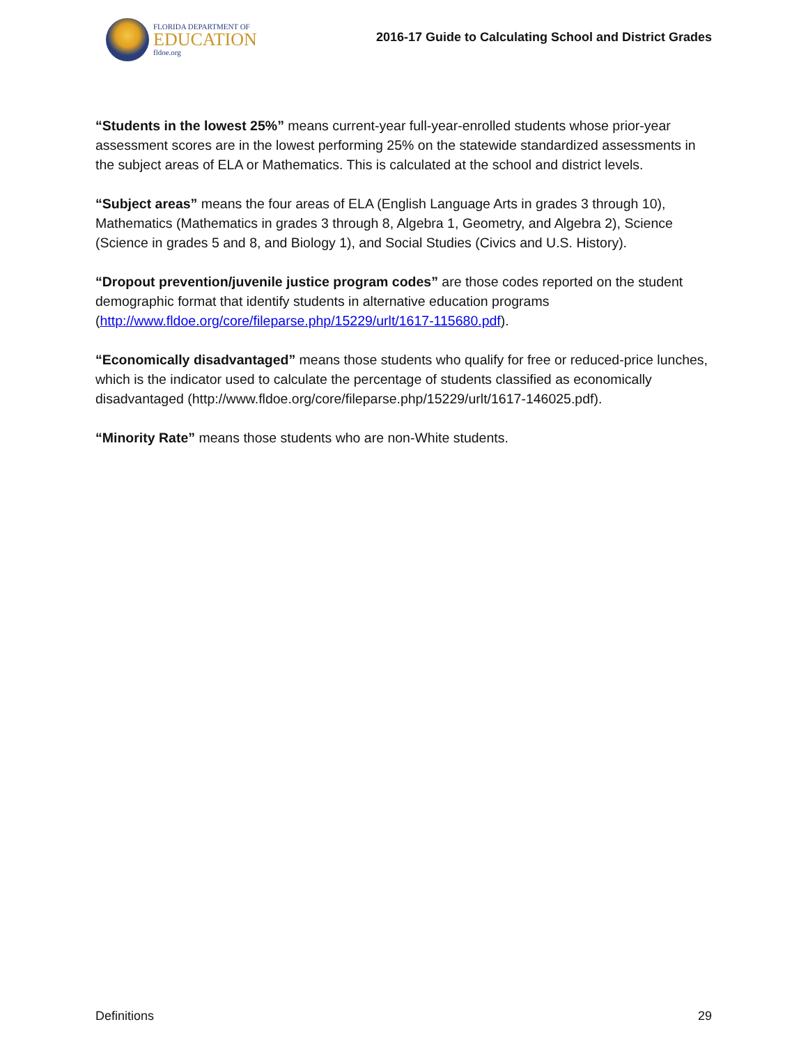FLORIDA DEPARTMENT OF
EDUCATION
fldoe.org
2016-17 Guide to Calculating School and District Grades
“Students in the lowest 25%” means current-year full-year-enrolled students whose prior-year assessment scores are in the lowest performing 25% on the statewide standardized assessments in the subject areas of ELA or Mathematics. This is calculated at the school and district levels.
“Subject areas” means the four areas of ELA (English Language Arts in grades 3 through 10), Mathematics (Mathematics in grades 3 through 8, Algebra 1, Geometry, and Algebra 2), Science (Science in grades 5 and 8, and Biology 1), and Social Studies (Civics and U.S. History).
“Dropout prevention/juvenile justice program codes” are those codes reported on the student demographic format that identify students in alternative education programs (http://www.fldoe.org/core/fileparse.php/15229/urlt/1617-115680.pdf).
“Economically disadvantaged” means those students who qualify for free or reduced-price lunches, which is the indicator used to calculate the percentage of students classified as economically disadvantaged (http://www.fldoe.org/core/fileparse.php/15229/urlt/1617-146025.pdf).
“Minority Rate” means those students who are non-White students.
Definitions 29